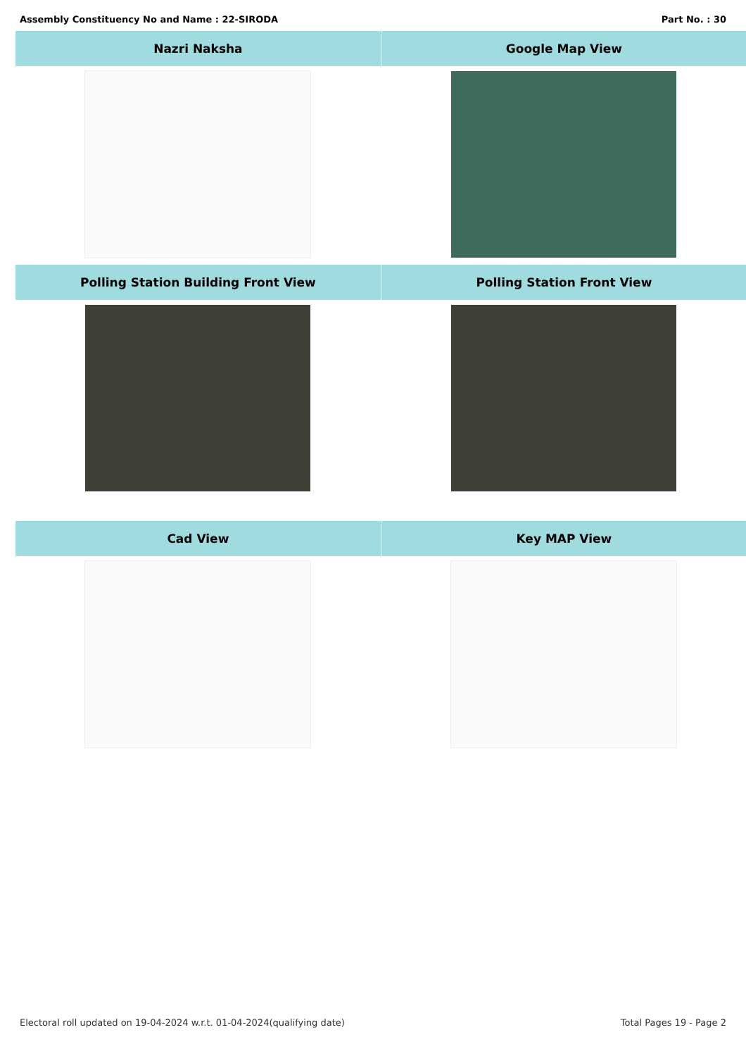Assembly Constituency No and Name : 22-SIRODA Part No. : 30
| Nazri Naksha | Google Map View |
| --- | --- |
| Polling Station Building Front View | Polling Station Front View |
| Cad View | Key MAP View |
Electoral roll updated on 19-04-2024 w.r.t. 01-04-2024(qualifying date) Total Pages 19 - Page 2